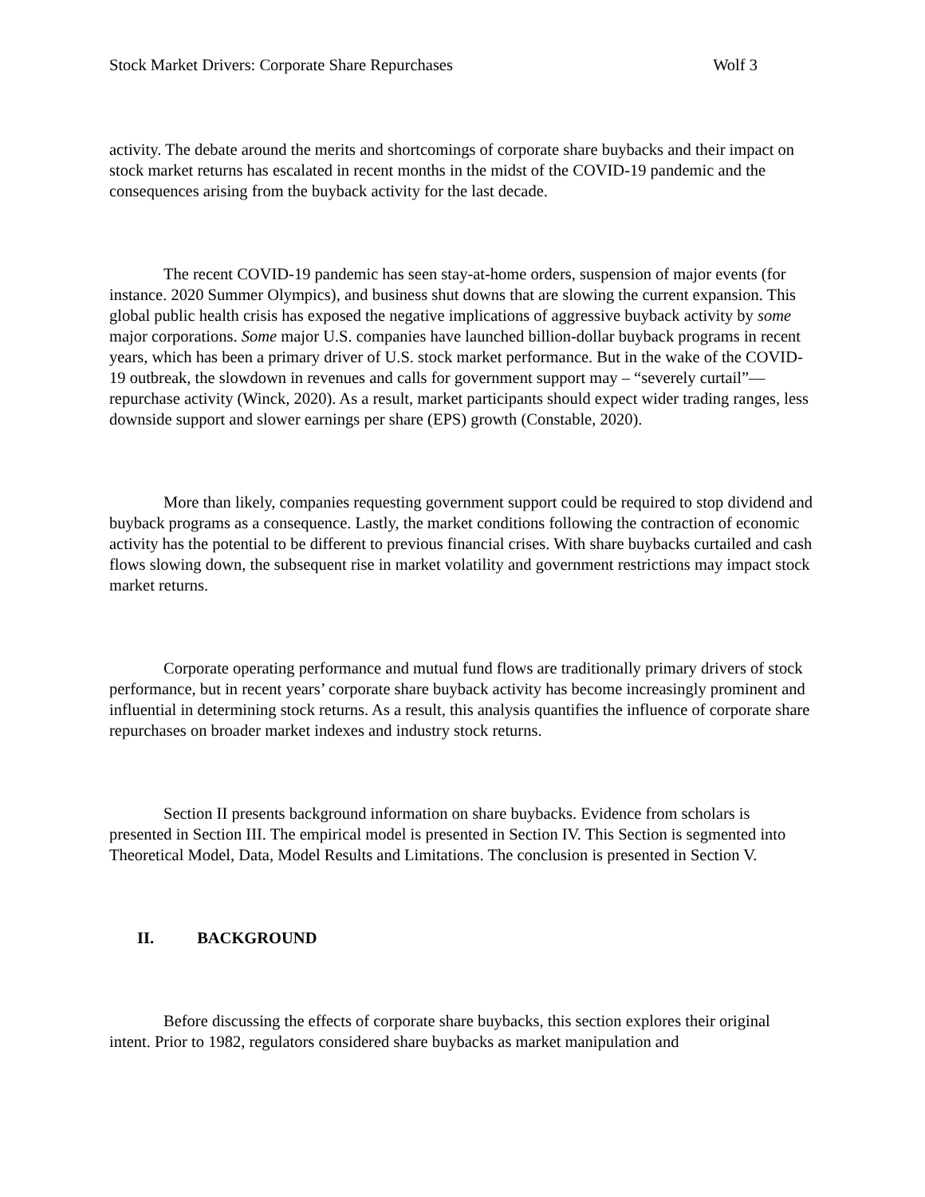Stock Market Drivers: Corporate Share Repurchases Wolf 3
activity. The debate around the merits and shortcomings of corporate share buybacks and their impact on stock market returns has escalated in recent months in the midst of the COVID-19 pandemic and the consequences arising from the buyback activity for the last decade.
The recent COVID-19 pandemic has seen stay-at-home orders, suspension of major events (for instance. 2020 Summer Olympics), and business shut downs that are slowing the current expansion. This global public health crisis has exposed the negative implications of aggressive buyback activity by some major corporations. Some major U.S. companies have launched billion-dollar buyback programs in recent years, which has been a primary driver of U.S. stock market performance. But in the wake of the COVID-19 outbreak, the slowdown in revenues and calls for government support may – “severely curtail”— repurchase activity (Winck, 2020). As a result, market participants should expect wider trading ranges, less downside support and slower earnings per share (EPS) growth (Constable, 2020).
More than likely, companies requesting government support could be required to stop dividend and buyback programs as a consequence. Lastly, the market conditions following the contraction of economic activity has the potential to be different to previous financial crises. With share buybacks curtailed and cash flows slowing down, the subsequent rise in market volatility and government restrictions may impact stock market returns.
Corporate operating performance and mutual fund flows are traditionally primary drivers of stock performance, but in recent years’ corporate share buyback activity has become increasingly prominent and influential in determining stock returns. As a result, this analysis quantifies the influence of corporate share repurchases on broader market indexes and industry stock returns.
Section II presents background information on share buybacks. Evidence from scholars is presented in Section III. The empirical model is presented in Section IV. This Section is segmented into Theoretical Model, Data, Model Results and Limitations. The conclusion is presented in Section V.
II. BACKGROUND
Before discussing the effects of corporate share buybacks, this section explores their original intent. Prior to 1982, regulators considered share buybacks as market manipulation and